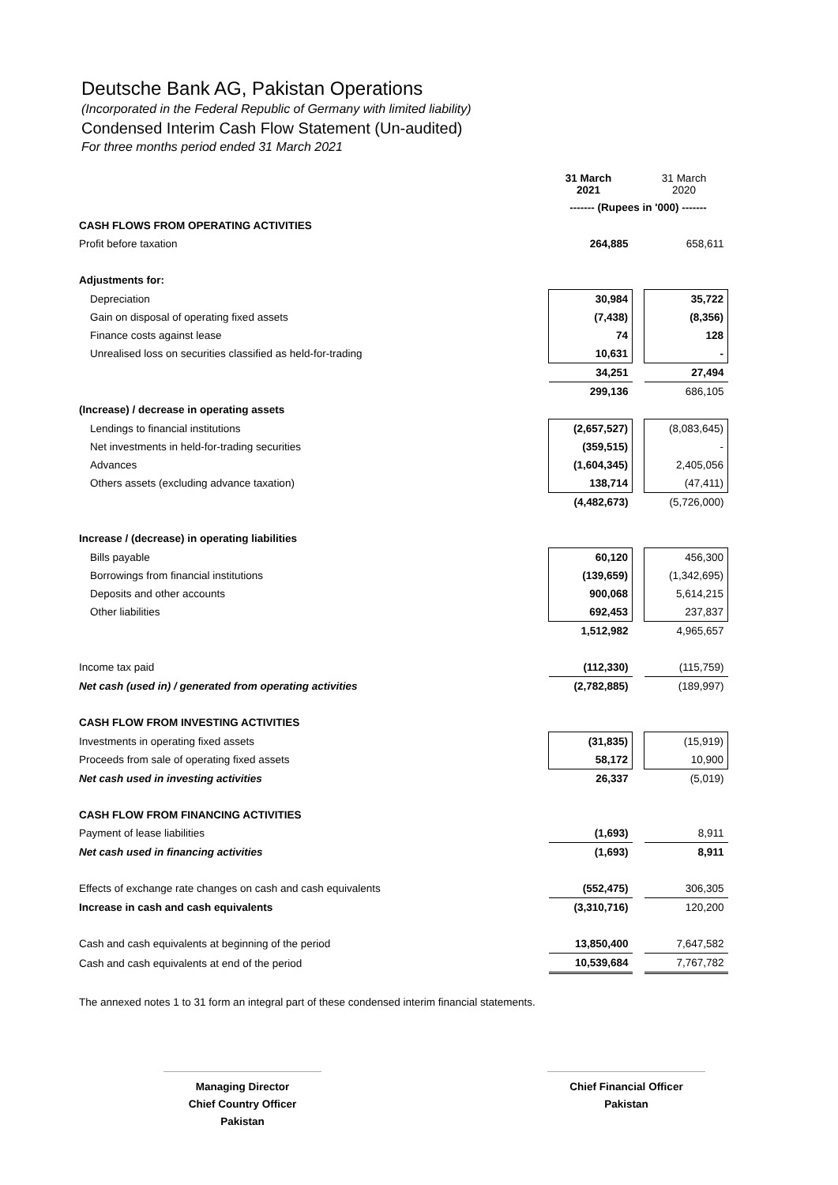Deutsche Bank AG, Pakistan Operations
(Incorporated in the Federal Republic of Germany with limited liability)
Condensed Interim Cash Flow Statement (Un-audited)
For three months period ended 31 March 2021
| | 31 March 2021 | | 31 March 2020 |
| | ------- (Rupees in '000) ------- | | |
| CASH FLOWS FROM OPERATING ACTIVITIES | | | |
| Profit before taxation | 264,885 | | 658,611 |
| Adjustments for: | | | |
| Depreciation | 30,984 | | 35,722 |
| Gain on disposal of operating fixed assets | (7,438) | | (8,356) |
| Finance costs against lease | 74 | | 128 |
| Unrealised loss on securities classified as held-for-trading | 10,631 | | - |
| | 34,251 | | 27,494 |
| | 299,136 | | 686,105 |
| (Increase) / decrease in operating assets | | | |
| Lendings to financial institutions | (2,657,527) | | (8,083,645) |
| Net investments in held-for-trading securities | (359,515) | | - |
| Advances | (1,604,345) | | 2,405,056 |
| Others assets (excluding advance taxation) | 138,714 | | (47,411) |
| | (4,482,673) | | (5,726,000) |
| Increase / (decrease) in operating liabilities | | | |
| Bills payable | 60,120 | | 456,300 |
| Borrowings from financial institutions | (139,659) | | (1,342,695) |
| Deposits and other accounts | 900,068 | | 5,614,215 |
| Other liabilities | 692,453 | | 237,837 |
| | 1,512,982 | | 4,965,657 |
| Income tax paid | (112,330) | | (115,759) |
| Net cash (used in) / generated from operating activities | (2,782,885) | | (189,997) |
| CASH FLOW FROM INVESTING ACTIVITIES | | | |
| Investments in operating fixed assets | (31,835) | | (15,919) |
| Proceeds from sale of operating fixed assets | 58,172 | | 10,900 |
| Net cash used in investing activities | 26,337 | | (5,019) |
| CASH FLOW FROM FINANCING ACTIVITIES | | | |
| Payment of lease liabilities | (1,693) | | 8,911 |
| Net cash used in financing activities | (1,693) | | 8,911 |
| Effects of exchange rate changes on cash and cash equivalents | (552,475) | | 306,305 |
| Increase in cash and cash equivalents | (3,310,716) | | 120,200 |
| Cash and cash equivalents at beginning of the period | 13,850,400 | | 7,647,582 |
| Cash and cash equivalents at end of the period | 10,539,684 | | 7,767,782 |
The annexed notes 1 to 31 form an integral part of these condensed interim financial statements.
Managing Director
Chief Country Officer
Pakistan
Chief Financial Officer
Pakistan